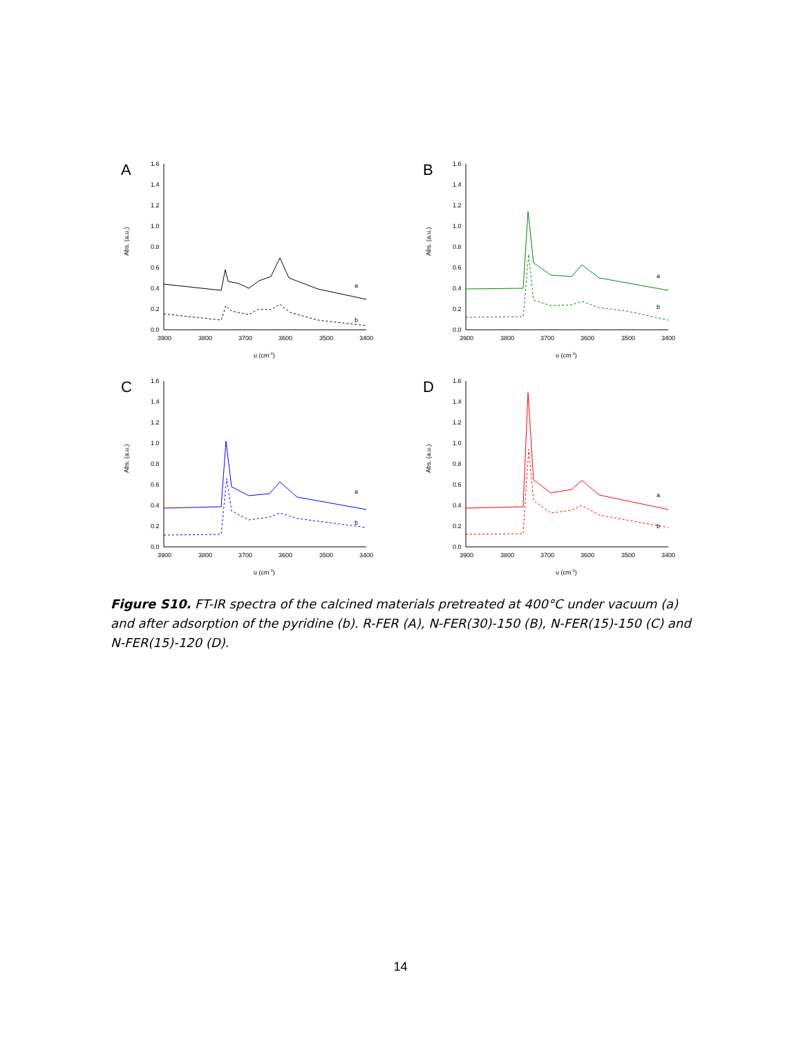A
Abs. (a.u.)
1.6
1.4
1.2
1.0
0.8
0.6
0.4
0.2
0.0
3900
3800
3700
3600
3500
3400
υ (cm-1)
a
b
B
Abs. (a.u.)
1.6
1.4
1.2
1.0
0.8
0.6
0.4
0.2
0.0
3900
3800
3700
3600
3500
3400
υ (cm-1)
a
b
C
Abs. (a.u.)
1.6
1.4
1.2
1.0
0.8
0.6
0.4
0.2
0.0
3900
3800
3700
3600
3500
3400
υ (cm-1)
a
b
D
Abs. (a.u.)
1.6
1.4
1.2
1.0
0.8
0.6
0.4
0.2
0.0
3900
3800
3700
3600
3500
3400
υ (cm-1)
a
b
Figure S10. FT-IR spectra of the calcined materials pretreated at 400°C under vacuum (a) and after adsorption of the pyridine (b). R-FER (A), N-FER(30)-150 (B), N-FER(15)-150 (C) and N-FER(15)-120 (D).
14